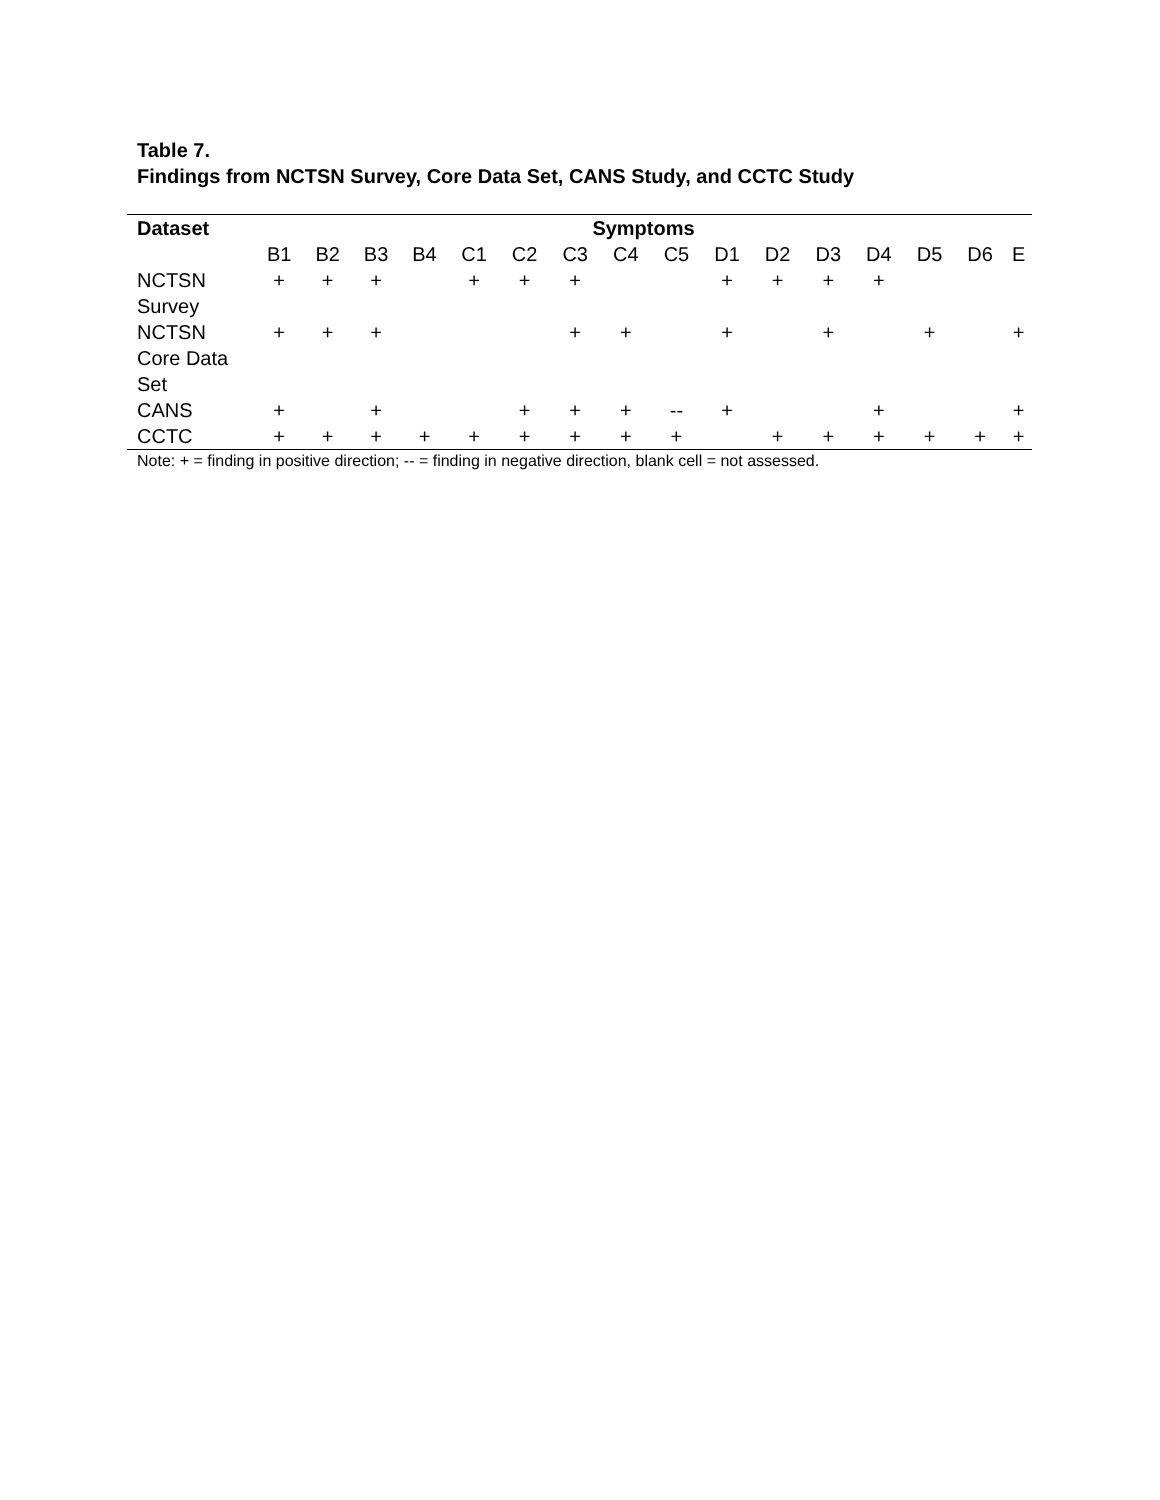Table 7.
Findings from NCTSN Survey, Core Data Set, CANS Study, and CCTC Study
| Dataset | Symptoms | | | | | | | | | | | | | | | |
| --- | --- | --- | --- | --- | --- | --- | --- | --- | --- | --- | --- | --- | --- | --- | --- | --- |
| | B1 | B2 | B3 | B4 | C1 | C2 | C3 | C4 | C5 | D1 | D2 | D3 | D4 | D5 | D6 | E |
| NCTSN Survey | + | + | + | | + | + | + | | | + | + | + | + | | | |
| NCTSN Core Data Set | + | + | + | | | | + | + | | + | | + | | + | | + |
| CANS | + | | + | | | + | + | + | -- | + | | | + | | | + |
| CCTC | + | + | + | + | + | + | + | + | + | | + | + | + | + | + | + |
Note: + = finding in positive direction; -- = finding in negative direction, blank cell = not assessed.